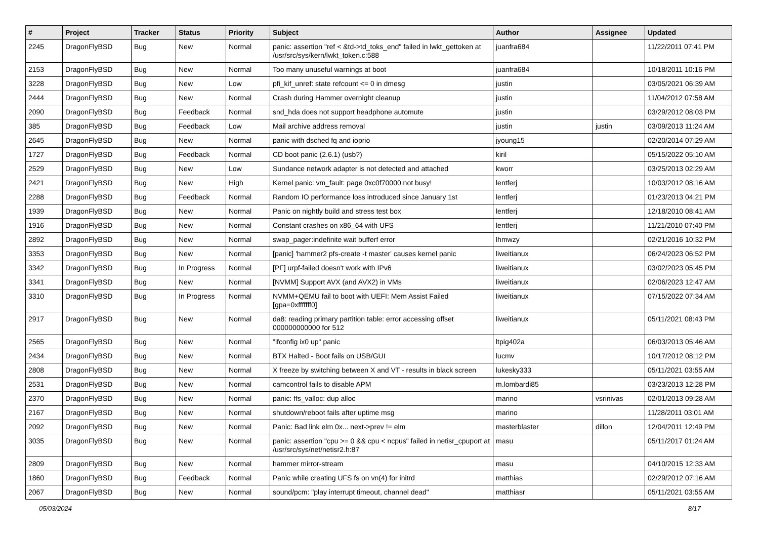| # | Project | Tracker | Status | Priority | Subject | Author | Assignee | Updated |
| --- | --- | --- | --- | --- | --- | --- | --- | --- |
| 2245 | DragonFlyBSD | Bug | New | Normal | panic: assertion "ref < &td->td_toks_end" failed in lwkt_gettoken at /usr/src/sys/kern/lwkt_token.c:588 | juanfra684 | | 11/22/2011 07:41 PM |
| 2153 | DragonFlyBSD | Bug | New | Normal | Too many unuseful warnings at boot | juanfra684 | | 10/18/2011 10:16 PM |
| 3228 | DragonFlyBSD | Bug | New | Low | pfi_kif_unref: state refcount <= 0 in dmesg | justin | | 03/05/2021 06:39 AM |
| 2444 | DragonFlyBSD | Bug | New | Normal | Crash during Hammer overnight cleanup | justin | | 11/04/2012 07:58 AM |
| 2090 | DragonFlyBSD | Bug | Feedback | Normal | snd_hda does not support headphone automute | justin | | 03/29/2012 08:03 PM |
| 385 | DragonFlyBSD | Bug | Feedback | Low | Mail archive address removal | justin | justin | 03/09/2013 11:24 AM |
| 2645 | DragonFlyBSD | Bug | New | Normal | panic with dsched fq and ioprio | jyoung15 | | 02/20/2014 07:29 AM |
| 1727 | DragonFlyBSD | Bug | Feedback | Normal | CD boot panic (2.6.1) (usb?) | kiril | | 05/15/2022 05:10 AM |
| 2529 | DragonFlyBSD | Bug | New | Low | Sundance network adapter is not detected and attached | kworr | | 03/25/2013 02:29 AM |
| 2421 | DragonFlyBSD | Bug | New | High | Kernel panic: vm_fault: page 0xc0f70000 not busy! | lentferj | | 10/03/2012 08:16 AM |
| 2288 | DragonFlyBSD | Bug | Feedback | Normal | Random IO performance loss introduced since January 1st | lentferj | | 01/23/2013 04:21 PM |
| 1939 | DragonFlyBSD | Bug | New | Normal | Panic on nightly build and stress test box | lentferj | | 12/18/2010 08:41 AM |
| 1916 | DragonFlyBSD | Bug | New | Normal | Constant crashes on x86_64 with UFS | lentferj | | 11/21/2010 07:40 PM |
| 2892 | DragonFlyBSD | Bug | New | Normal | swap_pager:indefinite wait bufferf error | lhmwzy | | 02/21/2016 10:32 PM |
| 3353 | DragonFlyBSD | Bug | New | Normal | [panic] 'hammer2 pfs-create -t master' causes kernel panic | liweitianux | | 06/24/2023 06:52 PM |
| 3342 | DragonFlyBSD | Bug | In Progress | Normal | [PF] urpf-failed doesn't work with IPv6 | liweitianux | | 03/02/2023 05:45 PM |
| 3341 | DragonFlyBSD | Bug | New | Normal | [NVMM] Support AVX (and AVX2) in VMs | liweitianux | | 02/06/2023 12:47 AM |
| 3310 | DragonFlyBSD | Bug | In Progress | Normal | NVMM+QEMU fail to boot with UEFI: Mem Assist Failed [gpa=0xfffffff0] | liweitianux | | 07/15/2022 07:34 AM |
| 2917 | DragonFlyBSD | Bug | New | Normal | da8: reading primary partition table: error accessing offset 000000000000 for 512 | liweitianux | | 05/11/2021 08:43 PM |
| 2565 | DragonFlyBSD | Bug | New | Normal | "ifconfig ix0 up" panic | ltpig402a | | 06/03/2013 05:46 AM |
| 2434 | DragonFlyBSD | Bug | New | Normal | BTX Halted - Boot fails on USB/GUI | lucmv | | 10/17/2012 08:12 PM |
| 2808 | DragonFlyBSD | Bug | New | Normal | X freeze by switching between X and VT - results in black screen | lukesky333 | | 05/11/2021 03:55 AM |
| 2531 | DragonFlyBSD | Bug | New | Normal | camcontrol fails to disable APM | m.lombardi85 | | 03/23/2013 12:28 PM |
| 2370 | DragonFlyBSD | Bug | New | Normal | panic: ffs_valloc: dup alloc | marino | vsrinivas | 02/01/2013 09:28 AM |
| 2167 | DragonFlyBSD | Bug | New | Normal | shutdown/reboot fails after uptime msg | marino | | 11/28/2011 03:01 AM |
| 2092 | DragonFlyBSD | Bug | New | Normal | Panic: Bad link elm 0x... next->prev != elm | masterblaster | dillon | 12/04/2011 12:49 PM |
| 3035 | DragonFlyBSD | Bug | New | Normal | panic: assertion "cpu >= 0 && cpu < ncpus" failed in netisr_cpuport at /usr/src/sys/net/netisr2.h:87 | masu | | 05/11/2017 01:24 AM |
| 2809 | DragonFlyBSD | Bug | New | Normal | hammer mirror-stream | masu | | 04/10/2015 12:33 AM |
| 1860 | DragonFlyBSD | Bug | Feedback | Normal | Panic while creating UFS fs on vn(4) for initrd | matthias | | 02/29/2012 07:16 AM |
| 2067 | DragonFlyBSD | Bug | New | Normal | sound/pcm: "play interrupt timeout, channel dead" | matthiasr | | 05/11/2021 03:55 AM |
05/03/2024 8/17